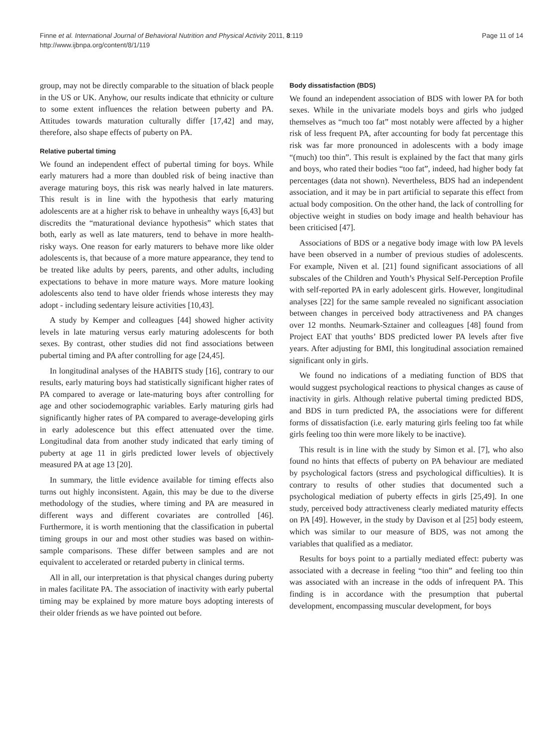Finne et al. International Journal of Behavioral Nutrition and Physical Activity 2011, 8:119
http://www.ijbnpa.org/content/8/1/119
Page 11 of 14
group, may not be directly comparable to the situation of black people in the US or UK. Anyhow, our results indicate that ethnicity or culture to some extent influences the relation between puberty and PA. Attitudes towards maturation culturally differ [17,42] and may, therefore, also shape effects of puberty on PA.
Relative pubertal timing
We found an independent effect of pubertal timing for boys. While early maturers had a more than doubled risk of being inactive than average maturing boys, this risk was nearly halved in late maturers. This result is in line with the hypothesis that early maturing adolescents are at a higher risk to behave in unhealthy ways [6,43] but discredits the “maturational deviance hypothesis” which states that both, early as well as late maturers, tend to behave in more health-risky ways. One reason for early maturers to behave more like older adolescents is, that because of a more mature appearance, they tend to be treated like adults by peers, parents, and other adults, including expectations to behave in more mature ways. More mature looking adolescents also tend to have older friends whose interests they may adopt - including sedentary leisure activities [10,43].
A study by Kemper and colleagues [44] showed higher activity levels in late maturing versus early maturing adolescents for both sexes. By contrast, other studies did not find associations between pubertal timing and PA after controlling for age [24,45].
In longitudinal analyses of the HABITS study [16], contrary to our results, early maturing boys had statistically significant higher rates of PA compared to average or late-maturing boys after controlling for age and other sociodemographic variables. Early maturing girls had significantly higher rates of PA compared to average-developing girls in early adolescence but this effect attenuated over the time. Longitudinal data from another study indicated that early timing of puberty at age 11 in girls predicted lower levels of objectively measured PA at age 13 [20].
In summary, the little evidence available for timing effects also turns out highly inconsistent. Again, this may be due to the diverse methodology of the studies, where timing and PA are measured in different ways and different covariates are controlled [46]. Furthermore, it is worth mentioning that the classification in pubertal timing groups in our and most other studies was based on within-sample comparisons. These differ between samples and are not equivalent to accelerated or retarded puberty in clinical terms.
All in all, our interpretation is that physical changes during puberty in males facilitate PA. The association of inactivity with early pubertal timing may be explained by more mature boys adopting interests of their older friends as we have pointed out before.
Body dissatisfaction (BDS)
We found an independent association of BDS with lower PA for both sexes. While in the univariate models boys and girls who judged themselves as “much too fat” most notably were affected by a higher risk of less frequent PA, after accounting for body fat percentage this risk was far more pronounced in adolescents with a body image “(much) too thin”. This result is explained by the fact that many girls and boys, who rated their bodies “too fat”, indeed, had higher body fat percentages (data not shown). Nevertheless, BDS had an independent association, and it may be in part artificial to separate this effect from actual body composition. On the other hand, the lack of controlling for objective weight in studies on body image and health behaviour has been criticised [47].
Associations of BDS or a negative body image with low PA levels have been observed in a number of previous studies of adolescents. For example, Niven et al. [21] found significant associations of all subscales of the Children and Youth’s Physical Self-Perception Profile with self-reported PA in early adolescent girls. However, longitudinal analyses [22] for the same sample revealed no significant association between changes in perceived body attractiveness and PA changes over 12 months. Neumark-Sztainer and colleagues [48] found from Project EAT that youths’ BDS predicted lower PA levels after five years. After adjusting for BMI, this longitudinal association remained significant only in girls.
We found no indications of a mediating function of BDS that would suggest psychological reactions to physical changes as cause of inactivity in girls. Although relative pubertal timing predicted BDS, and BDS in turn predicted PA, the associations were for different forms of dissatisfaction (i.e. early maturing girls feeling too fat while girls feeling too thin were more likely to be inactive).
This result is in line with the study by Simon et al. [7], who also found no hints that effects of puberty on PA behaviour are mediated by psychological factors (stress and psychological difficulties). It is contrary to results of other studies that documented such a psychological mediation of puberty effects in girls [25,49]. In one study, perceived body attractiveness clearly mediated maturity effects on PA [49]. However, in the study by Davison et al [25] body esteem, which was similar to our measure of BDS, was not among the variables that qualified as a mediator.
Results for boys point to a partially mediated effect: puberty was associated with a decrease in feeling “too thin” and feeling too thin was associated with an increase in the odds of infrequent PA. This finding is in accordance with the presumption that pubertal development, encompassing muscular development, for boys